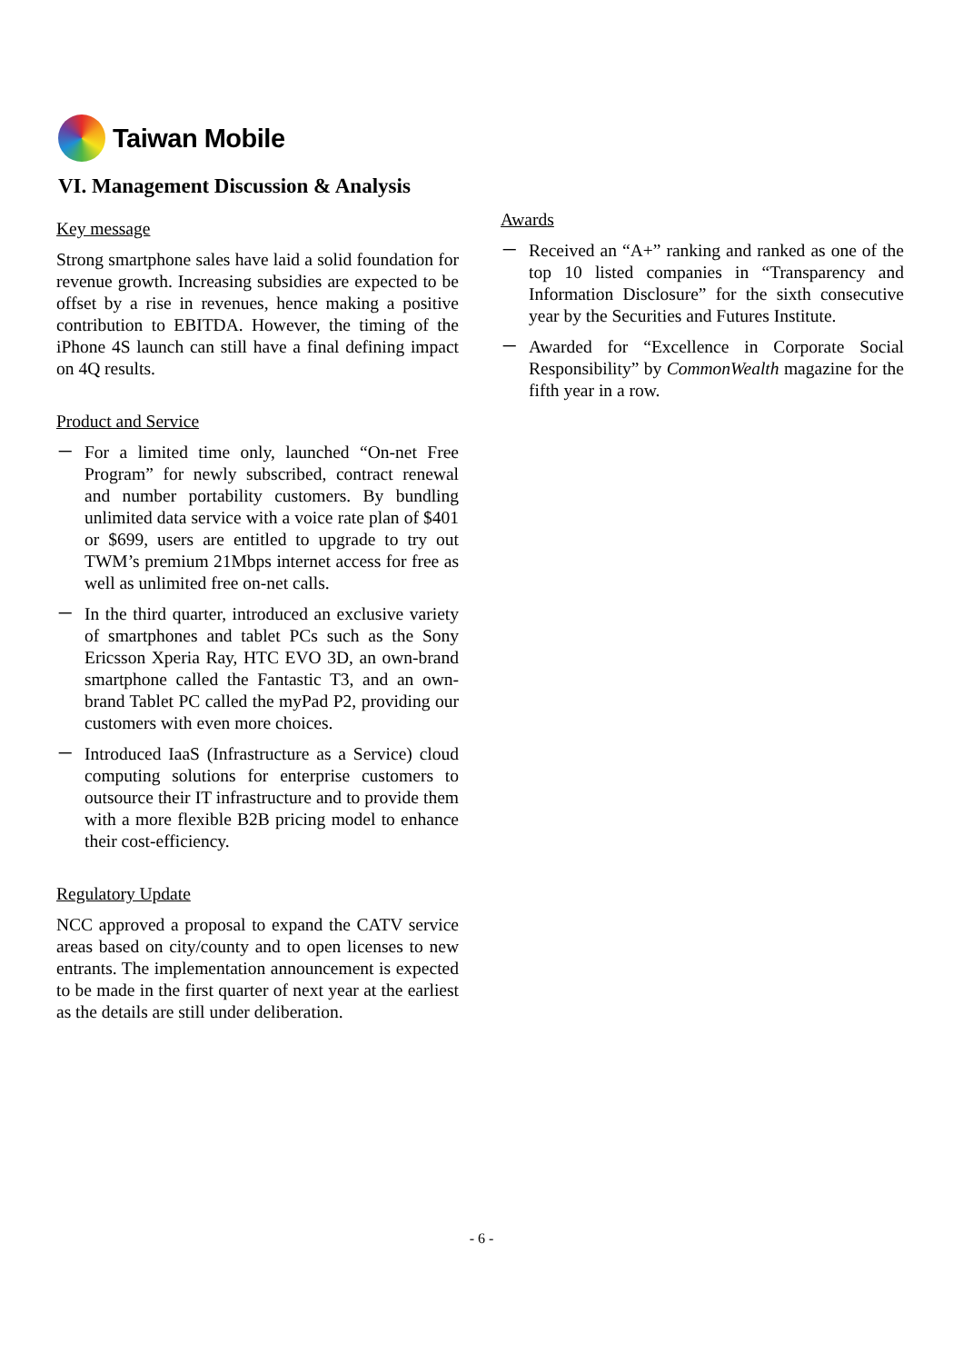Taiwan Mobile
VI. Management Discussion & Analysis
Key message
Strong smartphone sales have laid a solid foundation for revenue growth. Increasing subsidies are expected to be offset by a rise in revenues, hence making a positive contribution to EBITDA. However, the timing of the iPhone 4S launch can still have a final defining impact on 4Q results.
Product and Service
－ For a limited time only, launched “On-net Free Program” for newly subscribed, contract renewal and number portability customers. By bundling unlimited data service with a voice rate plan of $401 or $699, users are entitled to upgrade to try out TWM’s premium 21Mbps internet access for free as well as unlimited free on-net calls.
－ In the third quarter, introduced an exclusive variety of smartphones and tablet PCs such as the Sony Ericsson Xperia Ray, HTC EVO 3D, an own-brand smartphone called the Fantastic T3, and an own-brand Tablet PC called the myPad P2, providing our customers with even more choices.
－ Introduced IaaS (Infrastructure as a Service) cloud computing solutions for enterprise customers to outsource their IT infrastructure and to provide them with a more flexible B2B pricing model to enhance their cost-efficiency.
Regulatory Update
NCC approved a proposal to expand the CATV service areas based on city/county and to open licenses to new entrants. The implementation announcement is expected to be made in the first quarter of next year at the earliest as the details are still under deliberation.
Awards
－ Received an “A+” ranking and ranked as one of the top 10 listed companies in “Transparency and Information Disclosure” for the sixth consecutive year by the Securities and Futures Institute.
－ Awarded for “Excellence in Corporate Social Responsibility” by CommonWealth magazine for the fifth year in a row.
- 6 -